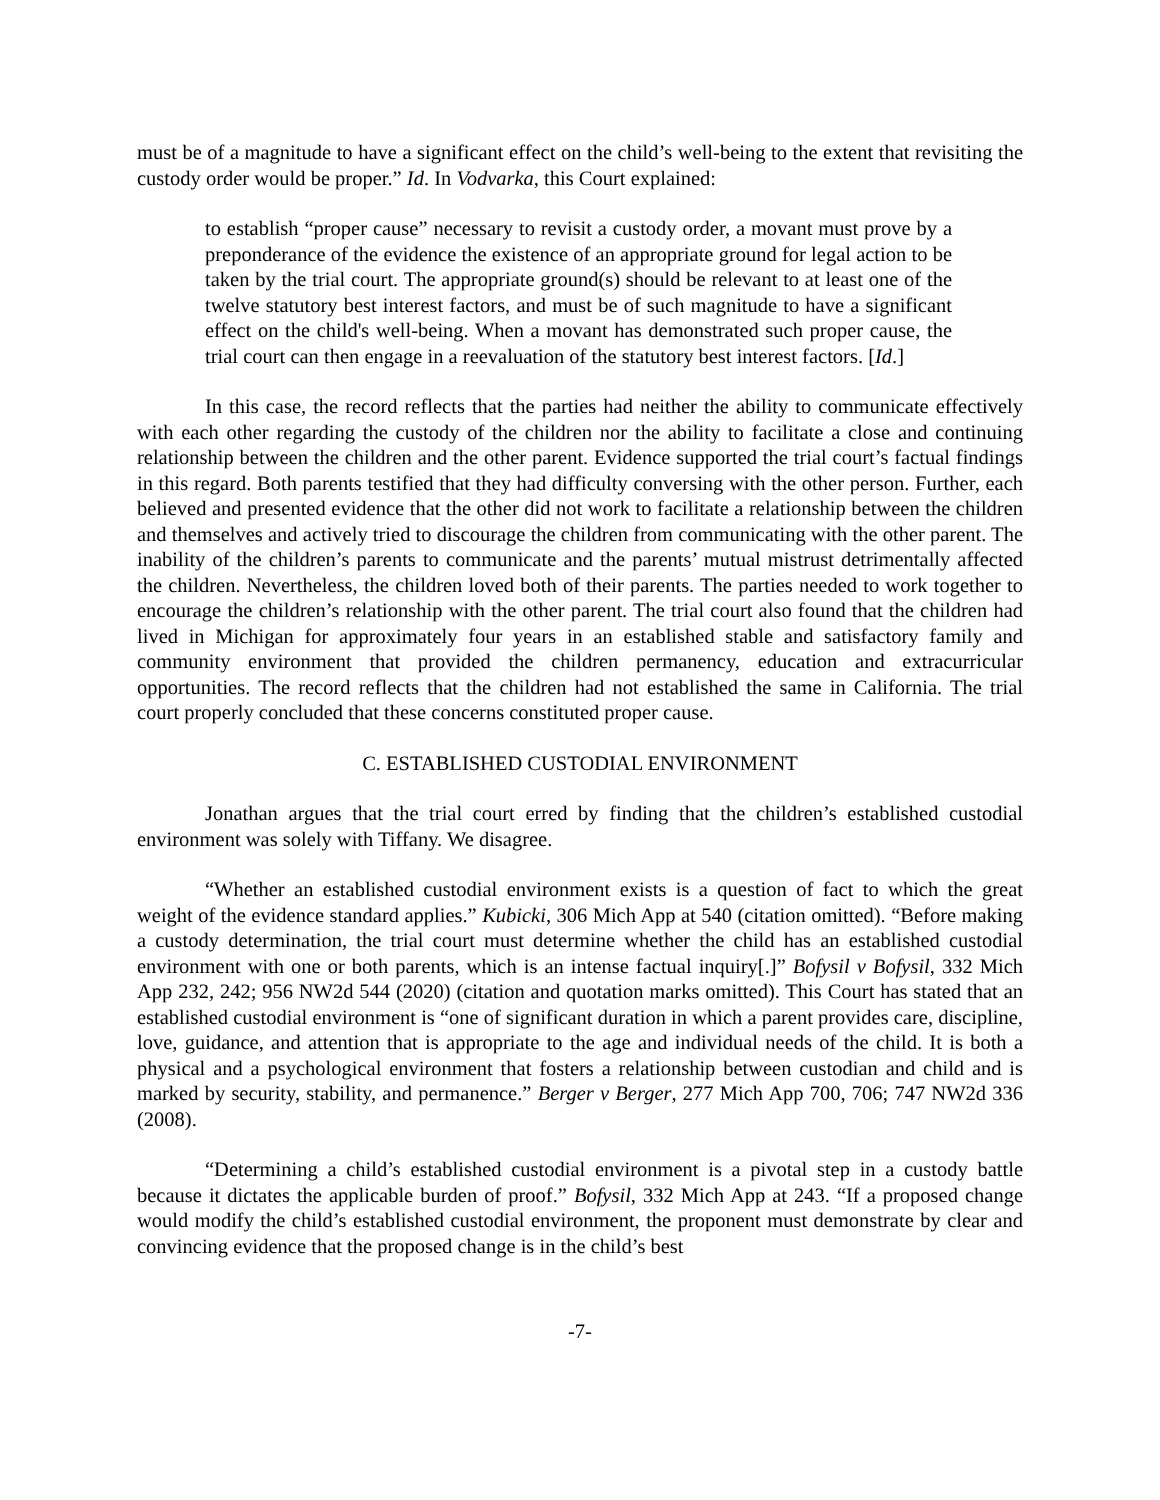must be of a magnitude to have a significant effect on the child’s well-being to the extent that revisiting the custody order would be proper.” Id. In Vodvarka, this Court explained:
to establish “proper cause” necessary to revisit a custody order, a movant must prove by a preponderance of the evidence the existence of an appropriate ground for legal action to be taken by the trial court. The appropriate ground(s) should be relevant to at least one of the twelve statutory best interest factors, and must be of such magnitude to have a significant effect on the child's well-being. When a movant has demonstrated such proper cause, the trial court can then engage in a reevaluation of the statutory best interest factors. [Id.]
In this case, the record reflects that the parties had neither the ability to communicate effectively with each other regarding the custody of the children nor the ability to facilitate a close and continuing relationship between the children and the other parent. Evidence supported the trial court’s factual findings in this regard. Both parents testified that they had difficulty conversing with the other person. Further, each believed and presented evidence that the other did not work to facilitate a relationship between the children and themselves and actively tried to discourage the children from communicating with the other parent. The inability of the children’s parents to communicate and the parents’ mutual mistrust detrimentally affected the children. Nevertheless, the children loved both of their parents. The parties needed to work together to encourage the children’s relationship with the other parent. The trial court also found that the children had lived in Michigan for approximately four years in an established stable and satisfactory family and community environment that provided the children permanency, education and extracurricular opportunities. The record reflects that the children had not established the same in California. The trial court properly concluded that these concerns constituted proper cause.
C. ESTABLISHED CUSTODIAL ENVIRONMENT
Jonathan argues that the trial court erred by finding that the children’s established custodial environment was solely with Tiffany. We disagree.
“Whether an established custodial environment exists is a question of fact to which the great weight of the evidence standard applies.” Kubicki, 306 Mich App at 540 (citation omitted). “Before making a custody determination, the trial court must determine whether the child has an established custodial environment with one or both parents, which is an intense factual inquiry[.]” Bofysil v Bofysil, 332 Mich App 232, 242; 956 NW2d 544 (2020) (citation and quotation marks omitted). This Court has stated that an established custodial environment is “one of significant duration in which a parent provides care, discipline, love, guidance, and attention that is appropriate to the age and individual needs of the child. It is both a physical and a psychological environment that fosters a relationship between custodian and child and is marked by security, stability, and permanence.” Berger v Berger, 277 Mich App 700, 706; 747 NW2d 336 (2008).
“Determining a child’s established custodial environment is a pivotal step in a custody battle because it dictates the applicable burden of proof.” Bofysil, 332 Mich App at 243. “If a proposed change would modify the child’s established custodial environment, the proponent must demonstrate by clear and convincing evidence that the proposed change is in the child’s best
-7-